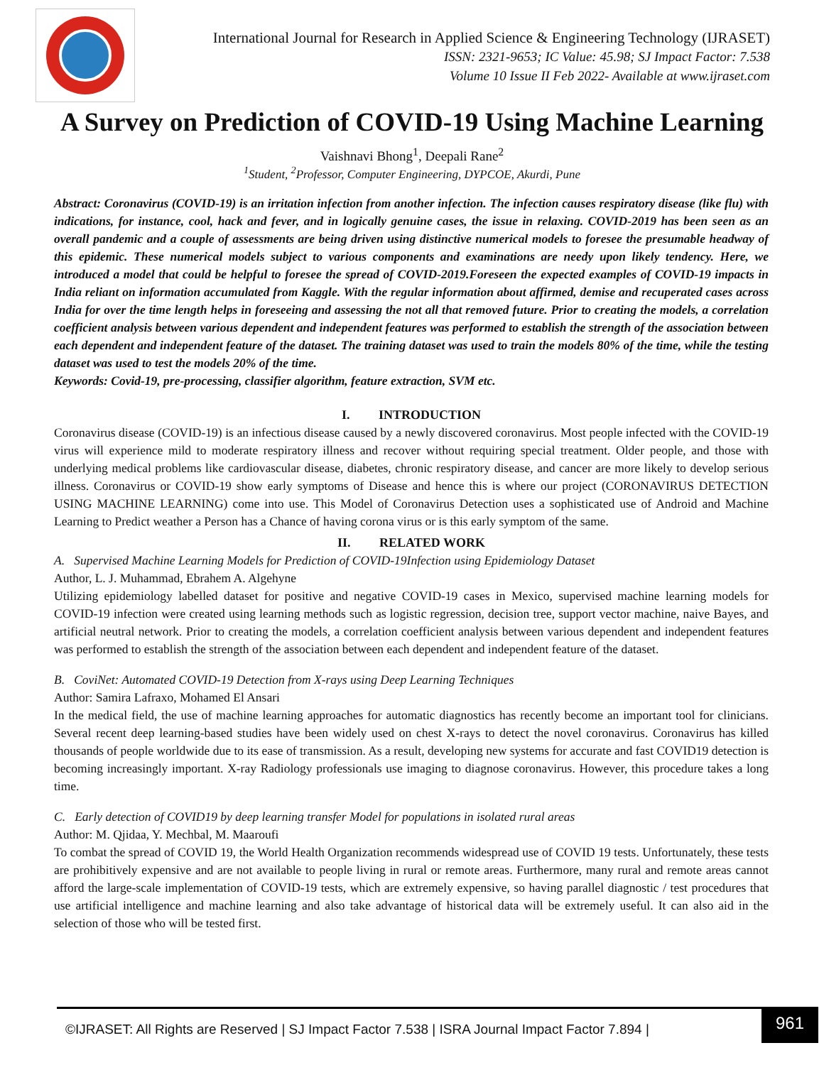International Journal for Research in Applied Science & Engineering Technology (IJRASET)
ISSN: 2321-9653; IC Value: 45.98; SJ Impact Factor: 7.538
Volume 10 Issue II Feb 2022- Available at www.ijraset.com
A Survey on Prediction of COVID-19 Using Machine Learning
Vaishnavi Bhong<sup>1</sup>, Deepali Rane<sup>2</sup>
<sup>1</sup> Student, <sup>2</sup>Professor, Computer Engineering, DYPCOE, Akurdi, Pune
Abstract: Coronavirus (COVID-19) is an irritation infection from another infection. The infection causes respiratory disease (like flu) with indications, for instance, cool, hack and fever, and in logically genuine cases, the issue in relaxing. COVID-2019 has been seen as an overall pandemic and a couple of assessments are being driven using distinctive numerical models to foresee the presumable headway of this epidemic. These numerical models subject to various components and examinations are needy upon likely tendency. Here, we introduced a model that could be helpful to foresee the spread of COVID-2019.Foreseen the expected examples of COVID-19 impacts in India reliant on information accumulated from Kaggle. With the regular information about affirmed, demise and recuperated cases across India for over the time length helps in foreseeing and assessing the not all that removed future. Prior to creating the models, a correlation coefficient analysis between various dependent and independent features was performed to establish the strength of the association between each dependent and independent feature of the dataset. The training dataset was used to train the models 80% of the time, while the testing dataset was used to test the models 20% of the time.
Keywords: Covid-19, pre-processing, classifier algorithm, feature extraction, SVM etc.
I. INTRODUCTION
Coronavirus disease (COVID-19) is an infectious disease caused by a newly discovered coronavirus. Most people infected with the COVID-19 virus will experience mild to moderate respiratory illness and recover without requiring special treatment. Older people, and those with underlying medical problems like cardiovascular disease, diabetes, chronic respiratory disease, and cancer are more likely to develop serious illness. Coronavirus or COVID-19 show early symptoms of Disease and hence this is where our project (CORONAVIRUS DETECTION USING MACHINE LEARNING) come into use. This Model of Coronavirus Detection uses a sophisticated use of Android and Machine Learning to Predict weather a Person has a Chance of having corona virus or is this early symptom of the same.
II. RELATED WORK
A. Supervised Machine Learning Models for Prediction of COVID-19Infection using Epidemiology Dataset
Author, L. J. Muhammad, Ebrahem A. Algehyne
Utilizing epidemiology labelled dataset for positive and negative COVID-19 cases in Mexico, supervised machine learning models for COVID-19 infection were created using learning methods such as logistic regression, decision tree, support vector machine, naive Bayes, and artificial neutral network. Prior to creating the models, a correlation coefficient analysis between various dependent and independent features was performed to establish the strength of the association between each dependent and independent feature of the dataset.
B. CoviNet: Automated COVID-19 Detection from X-rays using Deep Learning Techniques
Author: Samira Lafraxo, Mohamed El Ansari
In the medical field, the use of machine learning approaches for automatic diagnostics has recently become an important tool for clinicians. Several recent deep learning-based studies have been widely used on chest X-rays to detect the novel coronavirus. Coronavirus has killed thousands of people worldwide due to its ease of transmission. As a result, developing new systems for accurate and fast COVID19 detection is becoming increasingly important. X-ray Radiology professionals use imaging to diagnose coronavirus. However, this procedure takes a long time.
C. Early detection of COVID19 by deep learning transfer Model for populations in isolated rural areas
Author: M. Qjidaa, Y. Mechbal, M. Maaroufi
To combat the spread of COVID 19, the World Health Organization recommends widespread use of COVID 19 tests. Unfortunately, these tests are prohibitively expensive and are not available to people living in rural or remote areas. Furthermore, many rural and remote areas cannot afford the large-scale implementation of COVID-19 tests, which are extremely expensive, so having parallel diagnostic / test procedures that use artificial intelligence and machine learning and also take advantage of historical data will be extremely useful. It can also aid in the selection of those who will be tested first.
©IJRASET: All Rights are Reserved | SJ Impact Factor 7.538 | ISRA Journal Impact Factor 7.894 |
961